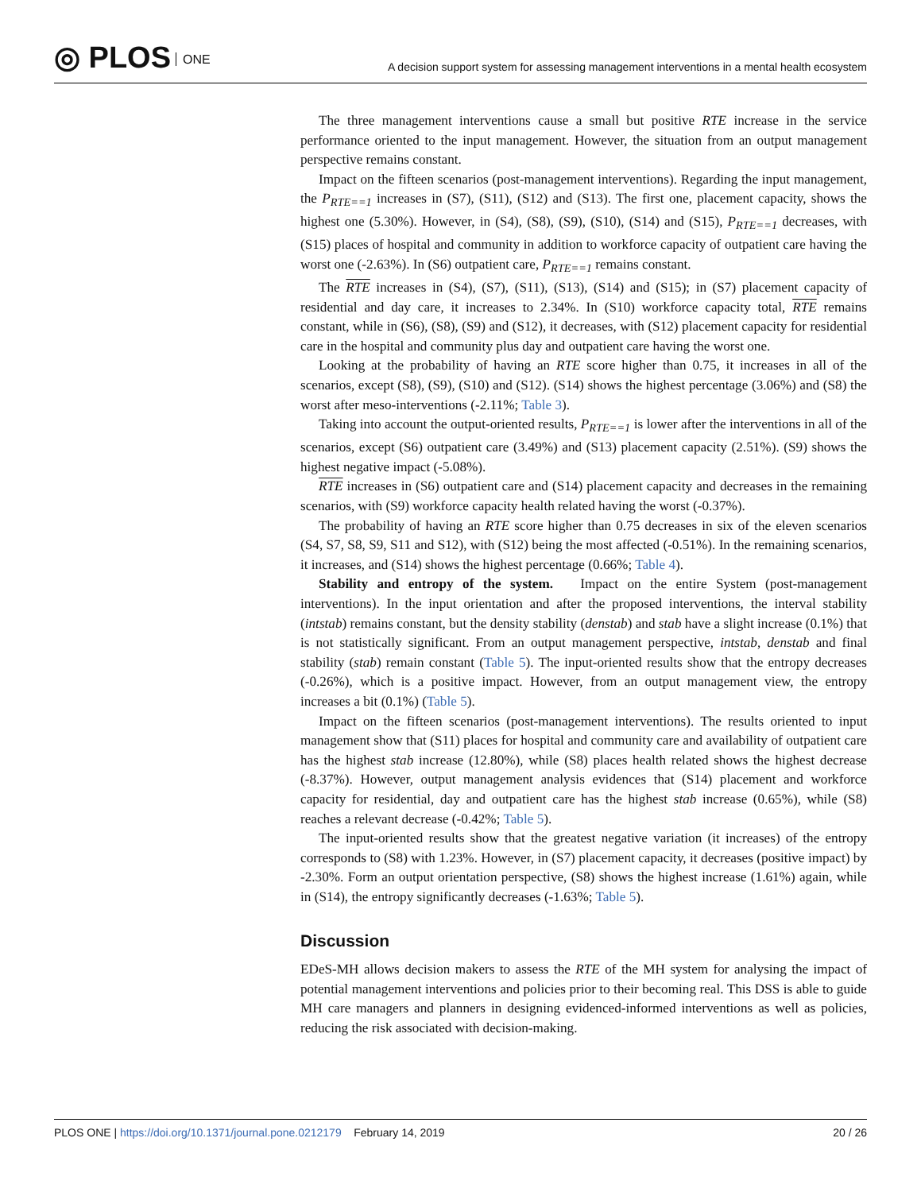◎ PLOS ONE
A decision support system for assessing management interventions in a mental health ecosystem
The three management interventions cause a small but positive RTE increase in the service performance oriented to the input management. However, the situation from an output management perspective remains constant.
Impact on the fifteen scenarios (post-management interventions). Regarding the input management, the P<sub>RTE==1</sub> increases in (S7), (S11), (S12) and (S13). The first one, placement capacity, shows the highest one (5.30%). However, in (S4), (S8), (S9), (S10), (S14) and (S15), P<sub>RTE==1</sub> decreases, with (S15) places of hospital and community in addition to workforce capacity of outpatient care having the worst one (-2.63%). In (S6) outpatient care, P<sub>RTE==1</sub> remains constant.
The RTE increases in (S4), (S7), (S11), (S13), (S14) and (S15); in (S7) placement capacity of residential and day care, it increases to 2.34%. In (S10) workforce capacity total, RTE remains constant, while in (S6), (S8), (S9) and (S12), it decreases, with (S12) placement capacity for residential care in the hospital and community plus day and outpatient care having the worst one.
Looking at the probability of having an RTE score higher than 0.75, it increases in all of the scenarios, except (S8), (S9), (S10) and (S12). (S14) shows the highest percentage (3.06%) and (S8) the worst after meso-interventions (-2.11%; Table 3).
Taking into account the output-oriented results, P<sub>RTE==1</sub> is lower after the interventions in all of the scenarios, except (S6) outpatient care (3.49%) and (S13) placement capacity (2.51%). (S9) shows the highest negative impact (-5.08%).
RTE increases in (S6) outpatient care and (S14) placement capacity and decreases in the remaining scenarios, with (S9) workforce capacity health related having the worst (-0.37%).
The probability of having an RTE score higher than 0.75 decreases in six of the eleven scenarios (S4, S7, S8, S9, S11 and S12), with (S12) being the most affected (-0.51%). In the remaining scenarios, it increases, and (S14) shows the highest percentage (0.66%; Table 4).
Stability and entropy of the system. Impact on the entire System (post-management interventions). In the input orientation and after the proposed interventions, the interval stability (intstab) remains constant, but the density stability (denstab) and stab have a slight increase (0.1%) that is not statistically significant. From an output management perspective, intstab, denstab and final stability (stab) remain constant (Table 5). The input-oriented results show that the entropy decreases (-0.26%), which is a positive impact. However, from an output management view, the entropy increases a bit (0.1%) (Table 5).
Impact on the fifteen scenarios (post-management interventions). The results oriented to input management show that (S11) places for hospital and community care and availability of outpatient care has the highest stab increase (12.80%), while (S8) places health related shows the highest decrease (-8.37%). However, output management analysis evidences that (S14) placement and workforce capacity for residential, day and outpatient care has the highest stab increase (0.65%), while (S8) reaches a relevant decrease (-0.42%; Table 5).
The input-oriented results show that the greatest negative variation (it increases) of the entropy corresponds to (S8) with 1.23%. However, in (S7) placement capacity, it decreases (positive impact) by -2.30%. Form an output orientation perspective, (S8) shows the highest increase (1.61%) again, while in (S14), the entropy significantly decreases (-1.63%; Table 5).
Discussion
EDeS-MH allows decision makers to assess the RTE of the MH system for analysing the impact of potential management interventions and policies prior to their becoming real. This DSS is able to guide MH care managers and planners in designing evidenced-informed interventions as well as policies, reducing the risk associated with decision-making.
PLOS ONE | https://doi.org/10.1371/journal.pone.0212179 February 14, 2019
20 / 26